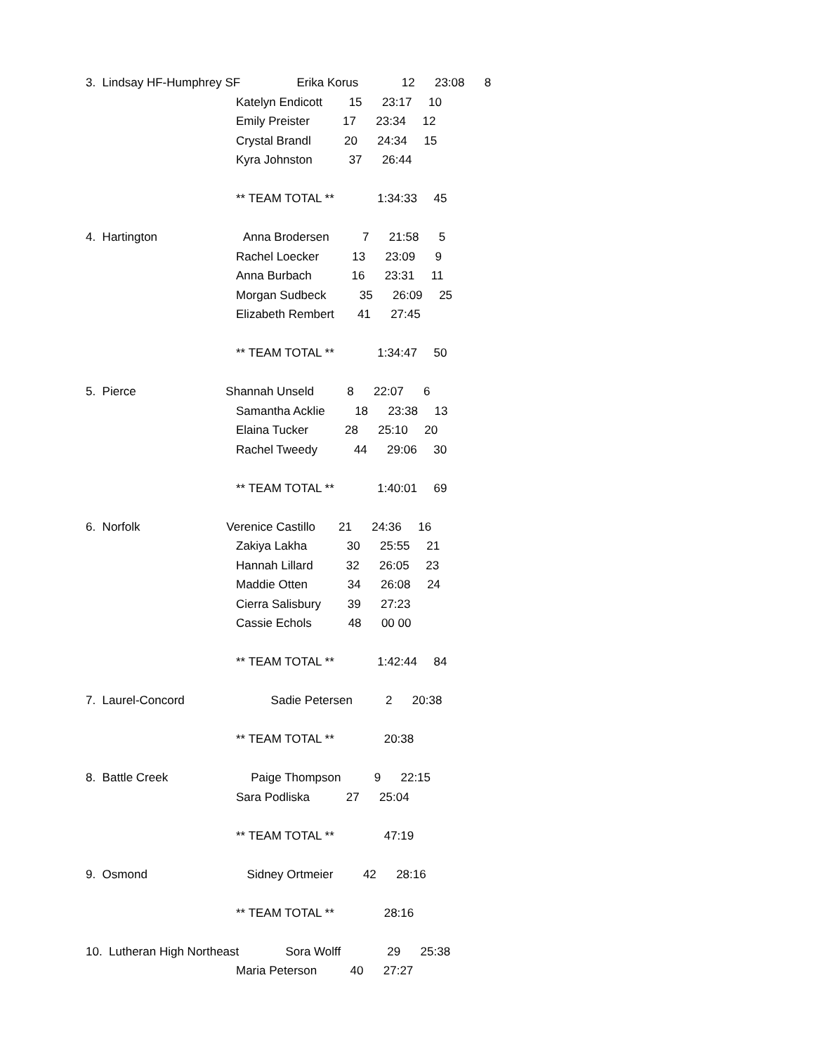3. Lindsay HF-Humphrey SF Erika Korus 12 23:08 8
Katelyn Endicott 15 23:17 10
Emily Preister 17 23:34 12
Crystal Brandl 20 24:34 15
Kyra Johnston 37 26:44
** TEAM TOTAL ** 1:34:33 45
4. Hartington Anna Brodersen 7 21:58 5
Rachel Loecker 13 23:09 9
Anna Burbach 16 23:31 11
Morgan Sudbeck 35 26:09 25
Elizabeth Rembert 41 27:45
** TEAM TOTAL ** 1:34:47 50
5. Pierce Shannah Unseld 8 22:07 6
Samantha Acklie 18 23:38 13
Elaina Tucker 28 25:10 20
Rachel Tweedy 44 29:06 30
** TEAM TOTAL ** 1:40:01 69
6. Norfolk Verenice Castillo 21 24:36 16
Zakiya Lakha 30 25:55 21
Hannah Lillard 32 26:05 23
Maddie Otten 34 26:08 24
Cierra Salisbury 39 27:23
Cassie Echols 48 00 00
** TEAM TOTAL ** 1:42:44 84
7. Laurel-Concord Sadie Petersen 2 20:38
** TEAM TOTAL ** 20:38
8. Battle Creek Paige Thompson 9 22:15
Sara Podliska 27 25:04
** TEAM TOTAL ** 47:19
9. Osmond Sidney Ortmeier 42 28:16
** TEAM TOTAL ** 28:16
10. Lutheran High Northeast Sora Wolff 29 25:38
Maria Peterson 40 27:27